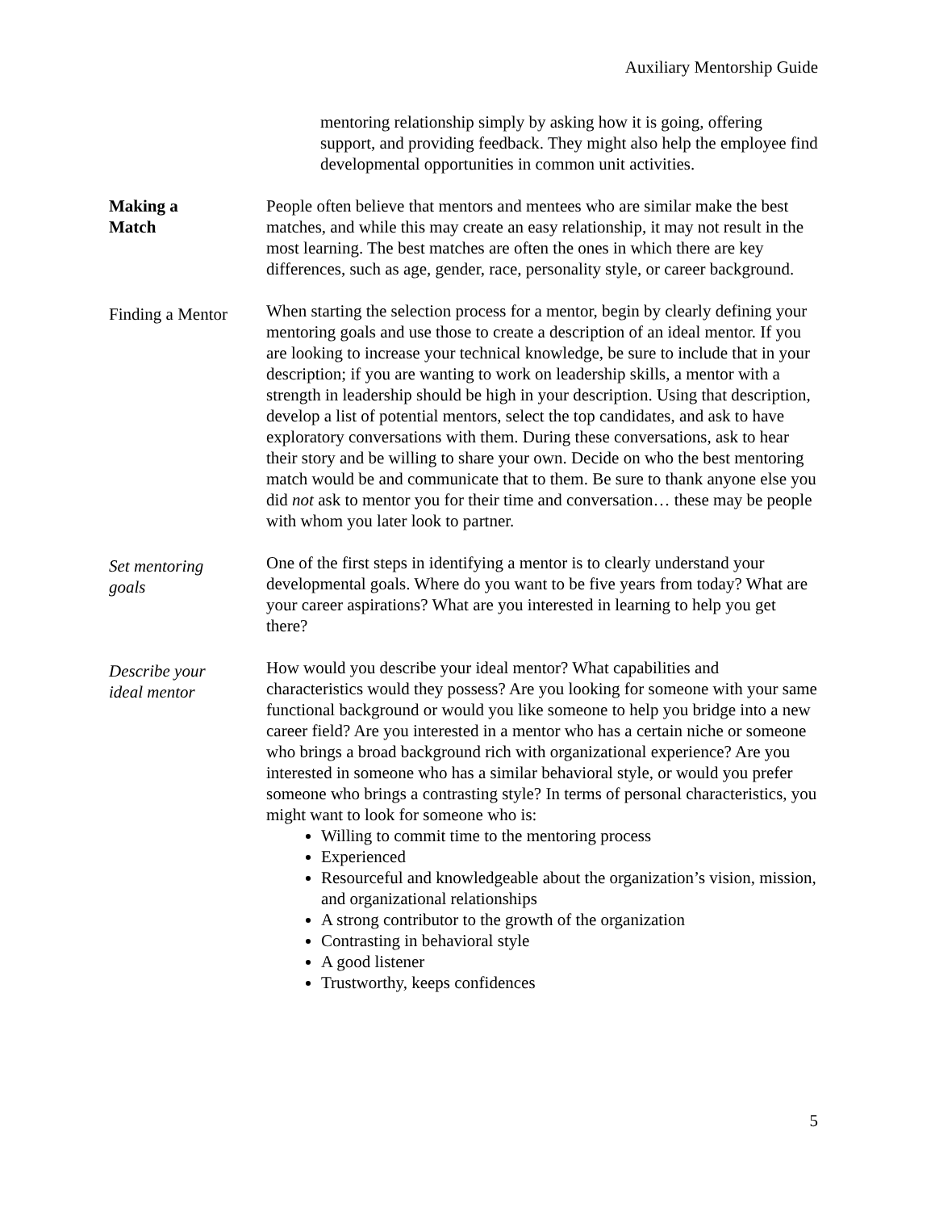Auxiliary Mentorship Guide
mentoring relationship simply by asking how it is going, offering support, and providing feedback. They might also help the employee find developmental opportunities in common unit activities.
Making a
Match
People often believe that mentors and mentees who are similar make the best matches, and while this may create an easy relationship, it may not result in the most learning. The best matches are often the ones in which there are key differences, such as age, gender, race, personality style, or career background.
Finding a Mentor
When starting the selection process for a mentor, begin by clearly defining your mentoring goals and use those to create a description of an ideal mentor. If you are looking to increase your technical knowledge, be sure to include that in your description; if you are wanting to work on leadership skills, a mentor with a strength in leadership should be high in your description. Using that description, develop a list of potential mentors, select the top candidates, and ask to have exploratory conversations with them. During these conversations, ask to hear their story and be willing to share your own. Decide on who the best mentoring match would be and communicate that to them. Be sure to thank anyone else you did not ask to mentor you for their time and conversation… these may be people with whom you later look to partner.
Set mentoring
goals
One of the first steps in identifying a mentor is to clearly understand your developmental goals. Where do you want to be five years from today? What are your career aspirations? What are you interested in learning to help you get there?
Describe your
ideal mentor
How would you describe your ideal mentor? What capabilities and characteristics would they possess? Are you looking for someone with your same functional background or would you like someone to help you bridge into a new career field? Are you interested in a mentor who has a certain niche or someone who brings a broad background rich with organizational experience? Are you interested in someone who has a similar behavioral style, or would you prefer someone who brings a contrasting style? In terms of personal characteristics, you might want to look for someone who is:
Willing to commit time to the mentoring process
Experienced
Resourceful and knowledgeable about the organization’s vision, mission, and organizational relationships
A strong contributor to the growth of the organization
Contrasting in behavioral style
A good listener
Trustworthy, keeps confidences
5